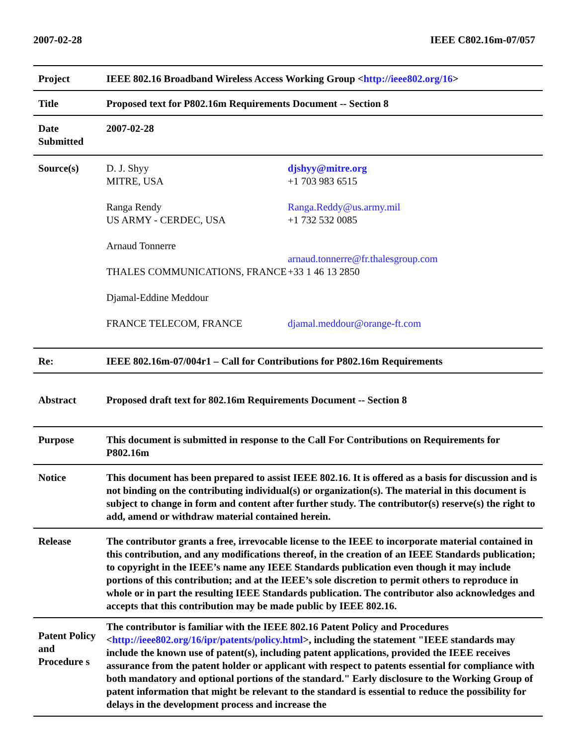2007-02-28 IEEE C802.16m-07/057
| Project | IEEE 802.16 Broadband Wireless Access Working Group < http://ieee802.org/16 > |
| Title | Proposed text for P802.16m Requirements Document -- Section 8 |
| Date Submitted | 2007-02-28 |
| Source(s) | D. J. Shyy MITRE, USA Ranga Rendy US ARMY - CERDEC, USA Arnaud Tonnerre THALES COMMUNICATIONS, FRANCE Djamal-Eddine Meddour FRANCE TELECOM, FRANCE djshyy@mitre.org +1 703 983 6515 Ranga.Reddy@us.army.mil +1 732 532 0085 arnaud.tonnerre@fr.thalesgroup.com +33 1 46 13 2850 djamal.meddour@orange-ft.com |
| Re: | IEEE 802.16m-07/004r1 – Call for Contributions for P802.16m Requirements |
| Abstract | Proposed draft text for 802.16m Requirements Document -- Section 8 |
| Purpose | This document is submitted in response to the Call For Contributions on Requirements for P802.16m |
| Notice | This document has been prepared to assist IEEE 802.16. It is offered as a basis for discussion and is not binding on the contributing individual(s) or organization(s). The material in this document is subject to change in form and content after further study. The contributor(s) reserve(s) the right to add, amend or withdraw material contained herein. |
| Release | The contributor grants a free, irrevocable license to the IEEE to incorporate material contained in this contribution, and any modifications thereof, in the creation of an IEEE Standards publication; to copyright in the IEEE’s name any IEEE Standards publication even though it may include portions of this contribution; and at the IEEE’s sole discretion to permit others to reproduce in whole or in part the resulting IEEE Standards publication. The contributor also acknowledges and accepts that this contribution may be made public by IEEE 802.16. |
| Patent Policy and Procedure s | The contributor is familiar with the IEEE 802.16 Patent Policy and Procedures < http://ieee802.org/16/ipr/patents/policy.html >, including the statement "IEEE standards may include the known use of patent(s), including patent applications, provided the IEEE receives assurance from the patent holder or applicant with respect to patents essential for compliance with both mandatory and optional portions of the standard." Early disclosure to the Working Group of patent information that might be relevant to the standard is essential to reduce the possibility for delays in the development process and increase the |